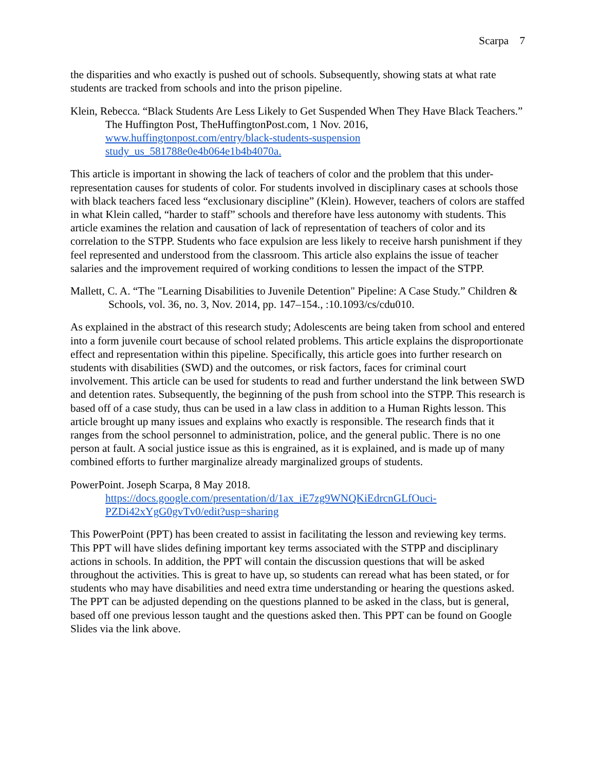Scarpa 7
the disparities and who exactly is pushed out of schools. Subsequently, showing stats at what rate students are tracked from schools and into the prison pipeline.
Klein, Rebecca. “Black Students Are Less Likely to Get Suspended When They Have Black Teachers.” The Huffington Post, TheHuffingtonPost.com, 1 Nov. 2016, www.huffingtonpost.com/entry/black-students-suspension study_us_581788e0e4b064e1b4b4070a.
This article is important in showing the lack of teachers of color and the problem that this under-representation causes for students of color. For students involved in disciplinary cases at schools those with black teachers faced less “exclusionary discipline” (Klein). However, teachers of colors are staffed in what Klein called, “harder to staff” schools and therefore have less autonomy with students. This article examines the relation and causation of lack of representation of teachers of color and its correlation to the STPP. Students who face expulsion are less likely to receive harsh punishment if they feel represented and understood from the classroom. This article also explains the issue of teacher salaries and the improvement required of working conditions to lessen the impact of the STPP.
Mallett, C. A. “The "Learning Disabilities to Juvenile Detention" Pipeline: A Case Study.” Children & Schools, vol. 36, no. 3, Nov. 2014, pp. 147–154., :10.1093/cs/cdu010.
As explained in the abstract of this research study; Adolescents are being taken from school and entered into a form juvenile court because of school related problems. This article explains the disproportionate effect and representation within this pipeline. Specifically, this article goes into further research on students with disabilities (SWD) and the outcomes, or risk factors, faces for criminal court involvement. This article can be used for students to read and further understand the link between SWD and detention rates. Subsequently, the beginning of the push from school into the STPP. This research is based off of a case study, thus can be used in a law class in addition to a Human Rights lesson. This article brought up many issues and explains who exactly is responsible. The research finds that it ranges from the school personnel to administration, police, and the general public. There is no one person at fault. A social justice issue as this is engrained, as it is explained, and is made up of many combined efforts to further marginalize already marginalized groups of students.
PowerPoint. Joseph Scarpa, 8 May 2018.
https://docs.google.com/presentation/d/1ax_iE7zg9WNQKiEdrcnGLfOuci-PZDi42xYgG0gvTv0/edit?usp=sharing
This PowerPoint (PPT) has been created to assist in facilitating the lesson and reviewing key terms. This PPT will have slides defining important key terms associated with the STPP and disciplinary actions in schools. In addition, the PPT will contain the discussion questions that will be asked throughout the activities. This is great to have up, so students can reread what has been stated, or for students who may have disabilities and need extra time understanding or hearing the questions asked. The PPT can be adjusted depending on the questions planned to be asked in the class, but is general, based off one previous lesson taught and the questions asked then. This PPT can be found on Google Slides via the link above.